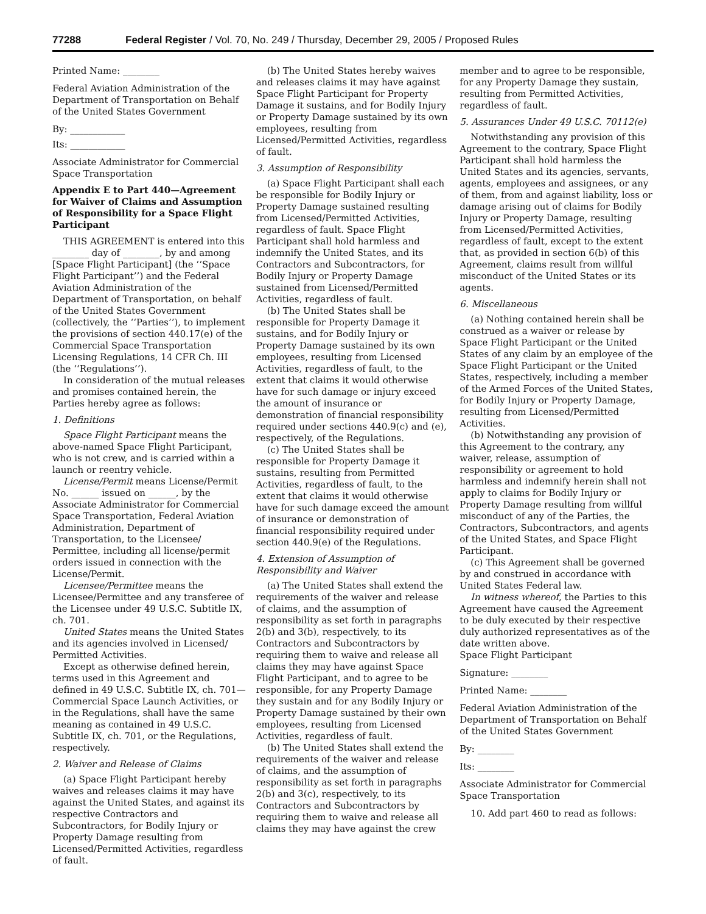77288 Federal Register / Vol. 70, No. 249 / Thursday, December 29, 2005 / Proposed Rules
Printed Name: ________
Federal Aviation Administration of the Department of Transportation on Behalf of the United States Government
By: ____________
Its: ____________
Associate Administrator for Commercial Space Transportation
Appendix E to Part 440—Agreement for Waiver of Claims and Assumption of Responsibility for a Space Flight Participant
THIS AGREEMENT is entered into this ________ day of ________, by and among [Space Flight Participant] (the ‘‘Space Flight Participant’’) and the Federal Aviation Administration of the Department of Transportation, on behalf of the United States Government (collectively, the ‘‘Parties’’), to implement the provisions of section 440.17(e) of the Commercial Space Transportation Licensing Regulations, 14 CFR Ch. III (the ‘‘Regulations’’).
In consideration of the mutual releases and promises contained herein, the Parties hereby agree as follows:
1. Definitions
Space Flight Participant means the above-named Space Flight Participant, who is not crew, and is carried within a launch or reentry vehicle.
License/Permit means License/Permit No. ______ issued on ______, by the Associate Administrator for Commercial Space Transportation, Federal Aviation Administration, Department of Transportation, to the Licensee/ Permittee, including all license/permit orders issued in connection with the License/Permit.
Licensee/Permittee means the Licensee/Permittee and any transferee of the Licensee under 49 U.S.C. Subtitle IX, ch. 701.
United States means the United States and its agencies involved in Licensed/ Permitted Activities.
Except as otherwise defined herein, terms used in this Agreement and defined in 49 U.S.C. Subtitle IX, ch. 701—Commercial Space Launch Activities, or in the Regulations, shall have the same meaning as contained in 49 U.S.C. Subtitle IX, ch. 701, or the Regulations, respectively.
2. Waiver and Release of Claims
(a) Space Flight Participant hereby waives and releases claims it may have against the United States, and against its respective Contractors and Subcontractors, for Bodily Injury or Property Damage resulting from Licensed/Permitted Activities, regardless of fault.
(b) The United States hereby waives and releases claims it may have against Space Flight Participant for Property Damage it sustains, and for Bodily Injury or Property Damage sustained by its own employees, resulting from Licensed/Permitted Activities, regardless of fault.
3. Assumption of Responsibility
(a) Space Flight Participant shall each be responsible for Bodily Injury or Property Damage sustained resulting from Licensed/Permitted Activities, regardless of fault. Space Flight Participant shall hold harmless and indemnify the United States, and its Contractors and Subcontractors, for Bodily Injury or Property Damage sustained from Licensed/Permitted Activities, regardless of fault.
(b) The United States shall be responsible for Property Damage it sustains, and for Bodily Injury or Property Damage sustained by its own employees, resulting from Licensed Activities, regardless of fault, to the extent that claims it would otherwise have for such damage or injury exceed the amount of insurance or demonstration of financial responsibility required under sections 440.9(c) and (e), respectively, of the Regulations.
(c) The United States shall be responsible for Property Damage it sustains, resulting from Permitted Activities, regardless of fault, to the extent that claims it would otherwise have for such damage exceed the amount of insurance or demonstration of financial responsibility required under section 440.9(e) of the Regulations.
4. Extension of Assumption of Responsibility and Waiver
(a) The United States shall extend the requirements of the waiver and release of claims, and the assumption of responsibility as set forth in paragraphs 2(b) and 3(b), respectively, to its Contractors and Subcontractors by requiring them to waive and release all claims they may have against Space Flight Participant, and to agree to be responsible, for any Property Damage they sustain and for any Bodily Injury or Property Damage sustained by their own employees, resulting from Licensed Activities, regardless of fault.
(b) The United States shall extend the requirements of the waiver and release of claims, and the assumption of responsibility as set forth in paragraphs 2(b) and 3(c), respectively, to its Contractors and Subcontractors by requiring them to waive and release all claims they may have against the crew
member and to agree to be responsible, for any Property Damage they sustain, resulting from Permitted Activities, regardless of fault.
5. Assurances Under 49 U.S.C. 70112(e)
Notwithstanding any provision of this Agreement to the contrary, Space Flight Participant shall hold harmless the United States and its agencies, servants, agents, employees and assignees, or any of them, from and against liability, loss or damage arising out of claims for Bodily Injury or Property Damage, resulting from Licensed/Permitted Activities, regardless of fault, except to the extent that, as provided in section 6(b) of this Agreement, claims result from willful misconduct of the United States or its agents.
6. Miscellaneous
(a) Nothing contained herein shall be construed as a waiver or release by Space Flight Participant or the United States of any claim by an employee of the Space Flight Participant or the United States, respectively, including a member of the Armed Forces of the United States, for Bodily Injury or Property Damage, resulting from Licensed/Permitted Activities.
(b) Notwithstanding any provision of this Agreement to the contrary, any waiver, release, assumption of responsibility or agreement to hold harmless and indemnify herein shall not apply to claims for Bodily Injury or Property Damage resulting from willful misconduct of any of the Parties, the Contractors, Subcontractors, and agents of the United States, and Space Flight Participant.
(c) This Agreement shall be governed by and construed in accordance with United States Federal law.
In witness whereof, the Parties to this Agreement have caused the Agreement to be duly executed by their respective duly authorized representatives as of the date written above.
Space Flight Participant
Signature: ________
Printed Name: ________
Federal Aviation Administration of the Department of Transportation on Behalf of the United States Government
By: ________
Its: ________
Associate Administrator for Commercial Space Transportation
10. Add part 460 to read as follows: